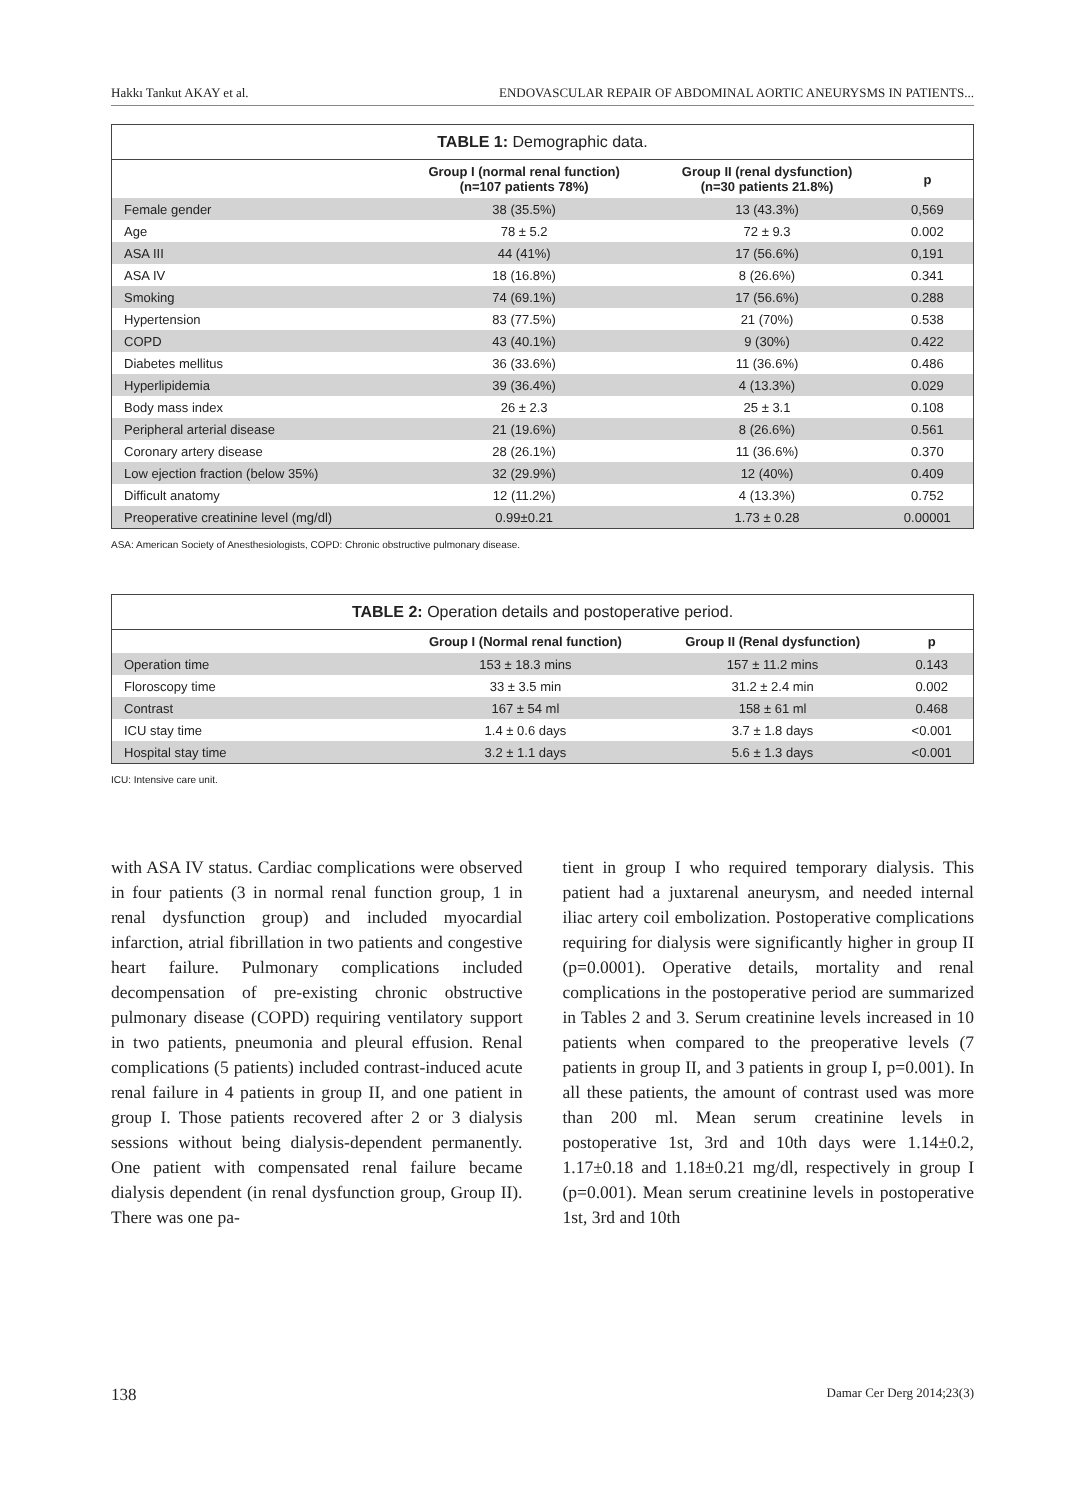Hakkı Tankut AKAY et al. ENDOVASCULAR REPAIR OF ABDOMINAL AORTIC ANEURYSMS IN PATIENTS...
TABLE 1: Demographic data.
| | Group I (normal renal function) (n=107 patients 78%) | Group II (renal dysfunction) (n=30 patients 21.8%) | p |
| --- | --- | --- | --- |
| Female gender | 38 (35.5%) | 13 (43.3%) | 0,569 |
| Age | 78 ± 5.2 | 72 ± 9.3 | 0.002 |
| ASA III | 44 (41%) | 17 (56.6%) | 0,191 |
| ASA IV | 18 (16.8%) | 8 (26.6%) | 0.341 |
| Smoking | 74 (69.1%) | 17 (56.6%) | 0.288 |
| Hypertension | 83 (77.5%) | 21 (70%) | 0.538 |
| COPD | 43 (40.1%) | 9 (30%) | 0.422 |
| Diabetes mellitus | 36 (33.6%) | 11 (36.6%) | 0.486 |
| Hyperlipidemia | 39 (36.4%) | 4 (13.3%) | 0.029 |
| Body mass index | 26 ± 2.3 | 25 ± 3.1 | 0.108 |
| Peripheral arterial disease | 21 (19.6%) | 8 (26.6%) | 0.561 |
| Coronary artery disease | 28 (26.1%) | 11 (36.6%) | 0.370 |
| Low ejection fraction (below 35%) | 32 (29.9%) | 12 (40%) | 0.409 |
| Difficult anatomy | 12 (11.2%) | 4 (13.3%) | 0.752 |
| Preoperative creatinine level (mg/dl) | 0.99±0.21 | 1.73 ± 0.28 | 0.00001 |
ASA: American Society of Anesthesiologists, COPD: Chronic obstructive pulmonary disease.
TABLE 2: Operation details and postoperative period.
| | Group I (Normal renal function) | Group II (Renal dysfunction) | p |
| --- | --- | --- | --- |
| Operation time | 153 ± 18.3 mins | 157 ± 11.2 mins | 0.143 |
| Floroscopy time | 33 ± 3.5 min | 31.2 ± 2.4 min | 0.002 |
| Contrast | 167 ± 54 ml | 158 ± 61 ml | 0.468 |
| ICU stay time | 1.4 ± 0.6 days | 3.7 ± 1.8 days | <0.001 |
| Hospital stay time | 3.2 ± 1.1 days | 5.6 ± 1.3 days | <0.001 |
ICU: Intensive care unit.
with ASA IV status. Cardiac complications were observed in four patients (3 in normal renal function group, 1 in renal dysfunction group) and included myocardial infarction, atrial fibrillation in two patients and congestive heart failure. Pulmonary complications included decompensation of pre-existing chronic obstructive pulmonary disease (COPD) requiring ventilatory support in two patients, pneumonia and pleural effusion. Renal complications (5 patients) included contrast-induced acute renal failure in 4 patients in group II, and one patient in group I. Those patients recovered after 2 or 3 dialysis sessions without being dialysis-dependent permanently. One patient with compensated renal failure became dialysis dependent (in renal dysfunction group, Group II). There was one pa-
tient in group I who required temporary dialysis. This patient had a juxtarenal aneurysm, and needed internal iliac artery coil embolization. Postoperative complications requiring for dialysis were significantly higher in group II (p=0.0001). Operative details, mortality and renal complications in the postoperative period are summarized in Tables 2 and 3. Serum creatinine levels increased in 10 patients when compared to the preoperative levels (7 patients in group II, and 3 patients in group I, p=0.001). In all these patients, the amount of contrast used was more than 200 ml. Mean serum creatinine levels in postoperative 1st, 3rd and 10th days were 1.14±0.2, 1.17±0.18 and 1.18±0.21 mg/dl, respectively in group I (p=0.001). Mean serum creatinine levels in postoperative 1st, 3rd and 10th
138 Damar Cer Derg 2014;23(3)